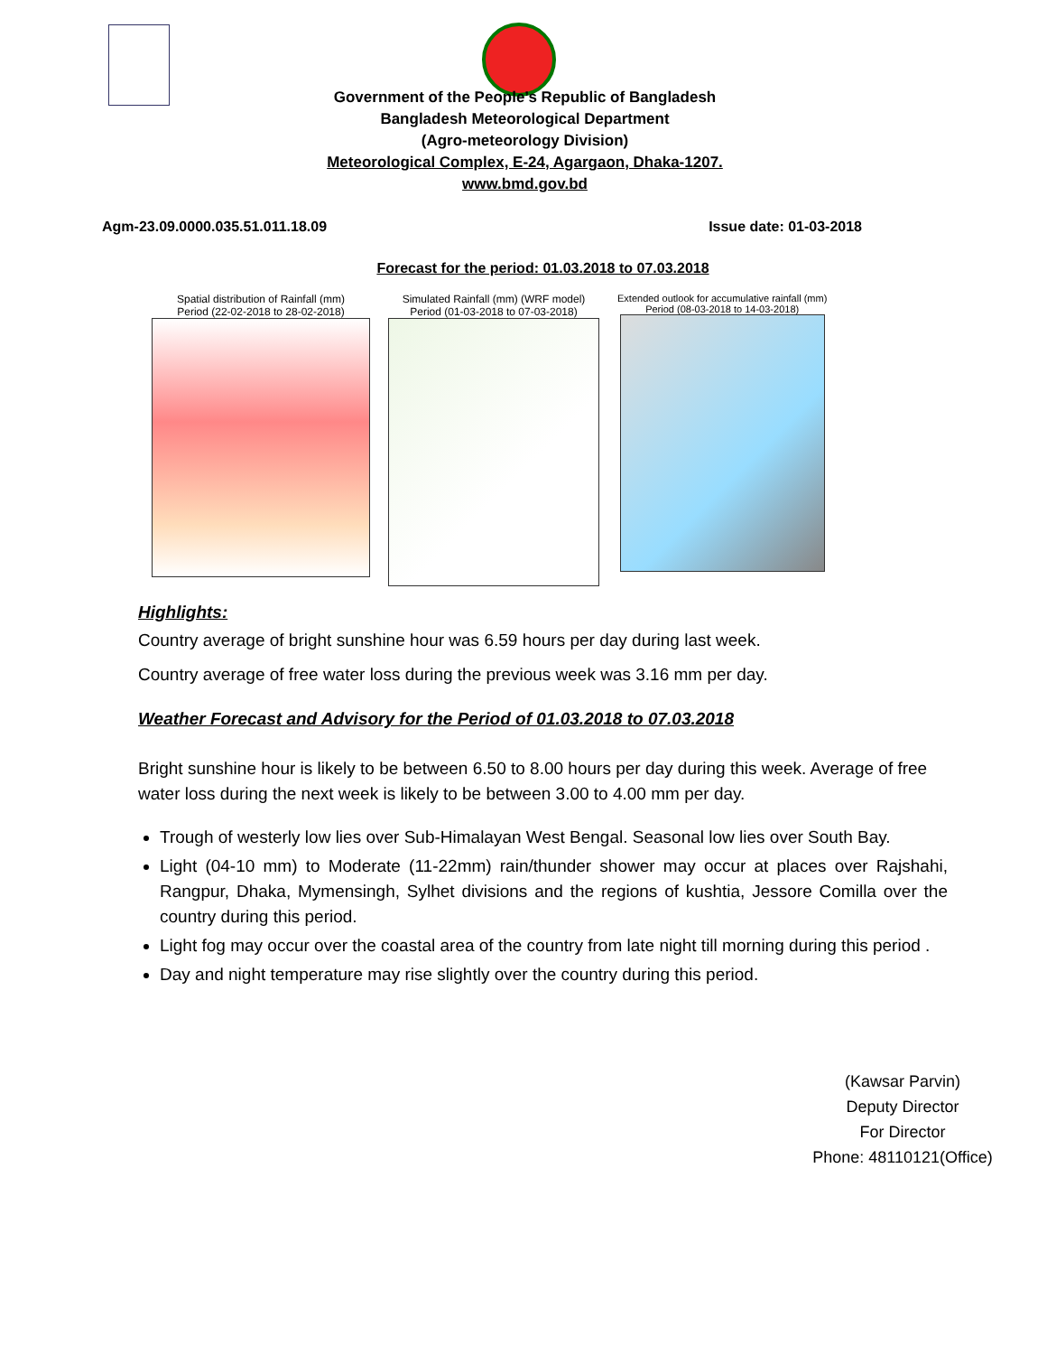Government of the People’s Republic of Bangladesh
Bangladesh Meteorological Department
(Agro-meteorology Division)
Meteorological Complex, E-24, Agargaon, Dhaka-1207.
www.bmd.gov.bd
Agm-23.09.0000.035.51.011.18.09 Issue date: 01-03-2018
Forecast for the period: 01.03.2018 to 07.03.2018
Spatial distribution of Rainfall (mm)
Period (22-02-2018 to 28-02-2018)
Simulated Rainfall (mm) (WRF model)
Period (01-03-2018 to 07-03-2018)
Extended outlook for accumulative rainfall (mm)
Period (08-03-2018 to 14-03-2018)
Highlights:
Country average of bright sunshine hour was 6.59 hours per day during last week.
Country average of free water loss during the previous week was 3.16 mm per day.
Weather Forecast and Advisory for the Period of 01.03.2018 to 07.03.2018
Bright sunshine hour is likely to be between 6.50 to 8.00 hours per day during this week. Average of free water loss during the next week is likely to be between 3.00 to 4.00 mm per day.
Trough of westerly low lies over Sub-Himalayan West Bengal. Seasonal low lies over South Bay.
Light (04-10 mm) to Moderate (11-22mm) rain/thunder shower may occur at places over Rajshahi, Rangpur, Dhaka, Mymensingh, Sylhet divisions and the regions of kushtia, Jessore Comilla over the country during this period.
Light fog may occur over the coastal area of the country from late night till morning during this period .
Day and night temperature may rise slightly over the country during this period.
(Kawsar Parvin)
Deputy Director
For Director
Phone: 48110121(Office)